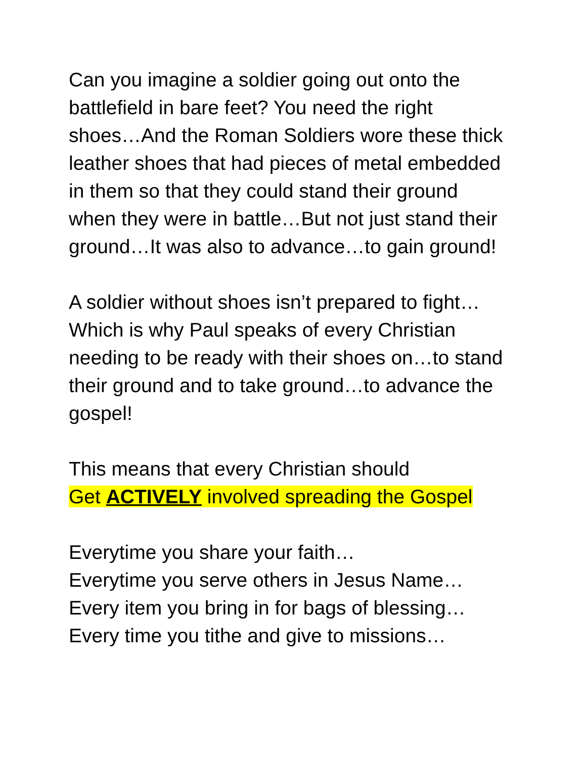Can you imagine a soldier going out onto the battlefield in bare feet? You need the right shoes…And the Roman Soldiers wore these thick leather shoes that had pieces of metal embedded in them so that they could stand their ground when they were in battle…But not just stand their ground…It was also to advance…to gain ground!
A soldier without shoes isn’t prepared to fight…Which is why Paul speaks of every Christian needing to be ready with their shoes on…to stand their ground and to take ground…to advance the gospel!
This means that every Christian should
Get ACTIVELY involved spreading the Gospel
Everytime you share your faith…
Everytime you serve others in Jesus Name…
Every item you bring in for bags of blessing…
Every time you tithe and give to missions…